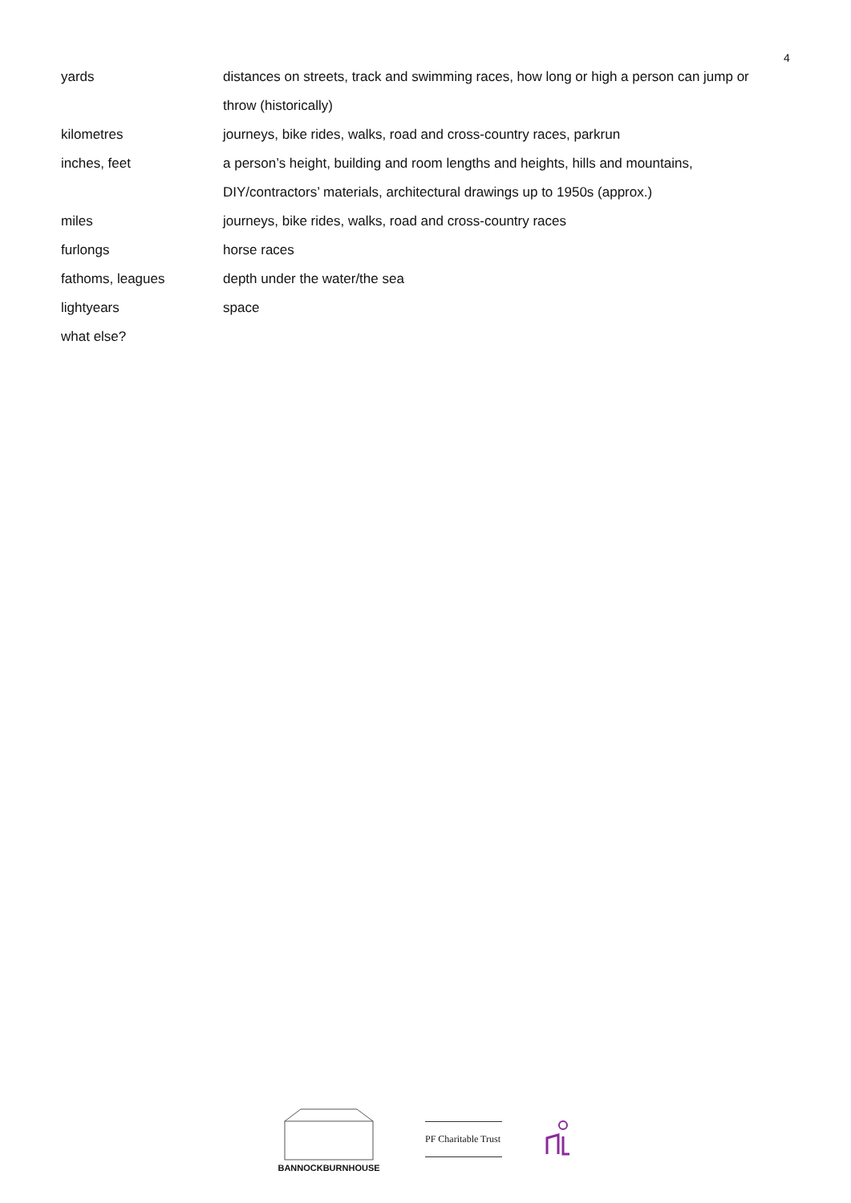4
| yards | distances on streets, track and swimming races, how long or high a person can jump or throw (historically) |
| kilometres | journeys, bike rides, walks, road and cross-country races, parkrun |
| inches, feet | a person’s height, building and room lengths and heights, hills and mountains, DIY/contractors’ materials, architectural drawings up to 1950s (approx.) |
| miles | journeys, bike rides, walks, road and cross-country races |
| furlongs | horse races |
| fathoms, leagues | depth under the water/the sea |
| lightyears | space |
| what else? | |
BANNOCKBURNHOUSE
PF Charitable Trust